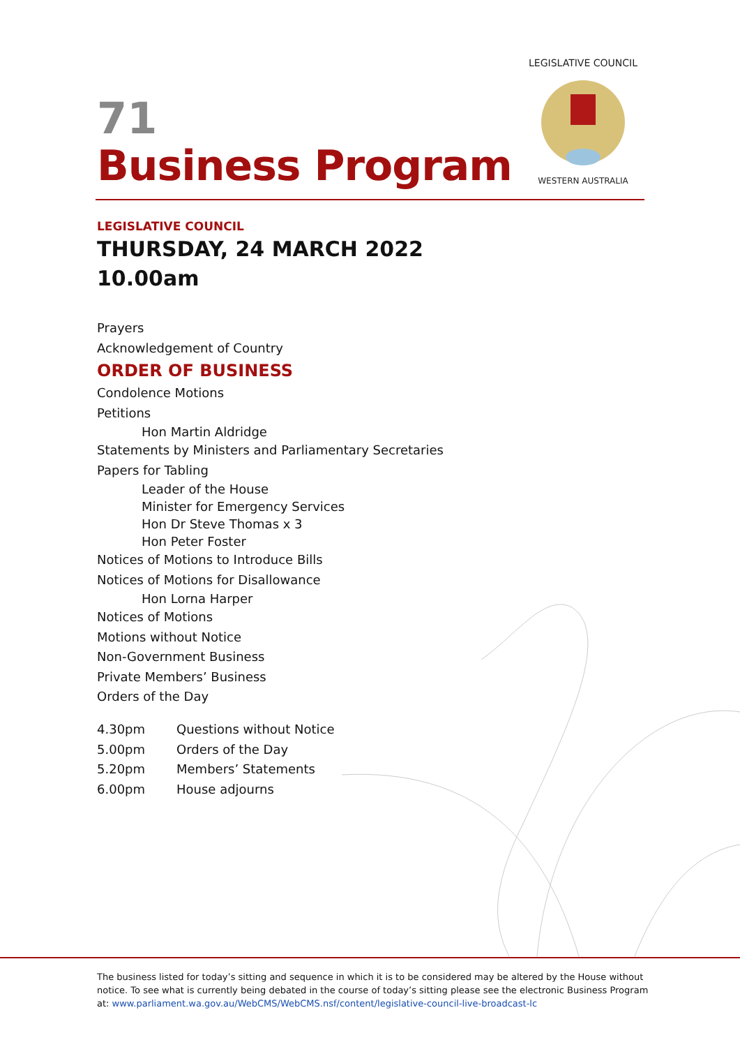LEGISLATIVE COUNCIL
WESTERN AUSTRALIA
71
Business Program
LEGISLATIVE COUNCIL
THURSDAY, 24 MARCH 2022
10.00am
Prayers
Acknowledgement of Country
ORDER OF BUSINESS
Condolence Motions
Petitions
Hon Martin Aldridge
Statements by Ministers and Parliamentary Secretaries
Papers for Tabling
Leader of the House
Minister for Emergency Services
Hon Dr Steve Thomas x 3
Hon Peter Foster
Notices of Motions to Introduce Bills
Notices of Motions for Disallowance
Hon Lorna Harper
Notices of Motions
Motions without Notice
Non-Government Business
Private Members’ Business
Orders of the Day
| 4.30pm | Questions without Notice |
| 5.00pm | Orders of the Day |
| 5.20pm | Members’ Statements |
| 6.00pm | House adjourns |
The business listed for today’s sitting and sequence in which it is to be considered may be altered by the House without notice. To see what is currently being debated in the course of today’s sitting please see the electronic Business Program at: www.parliament.wa.gov.au/WebCMS/WebCMS.nsf/content/legislative-council-live-broadcast-lc